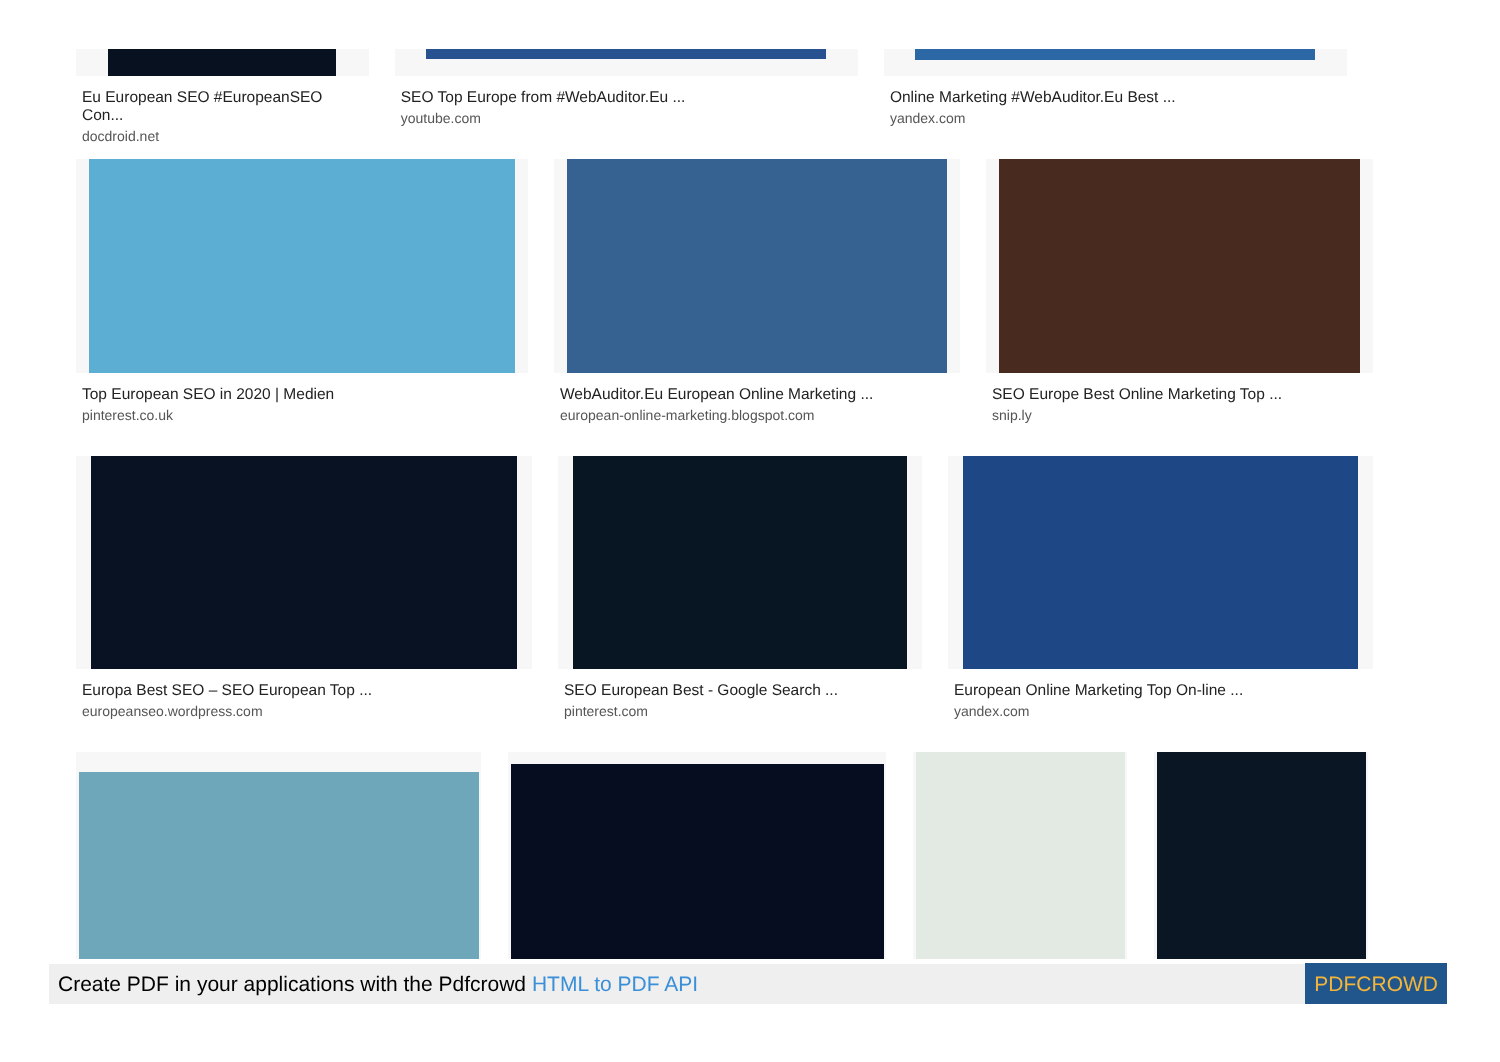Eu European SEO #EuropeanSEO Con...
docdroid.net
SEO Top Europe from #WebAuditor.Eu ...
youtube.com
Online Marketing #WebAuditor.Eu Best ...
yandex.com
Top European SEO in 2020 | Medien
pinterest.co.uk
WebAuditor.Eu European Online Marketing ...
european-online-marketing.blogspot.com
SEO Europe Best Online Marketing Top ...
snip.ly
Europa Best SEO – SEO European Top ...
europeanseo.wordpress.com
SEO European Best - Google Search ...
pinterest.com
European Online Marketing Top On-line ...
yandex.com
Create PDF in your applications with the Pdfcrowd HTML to PDF API PDFCROWD